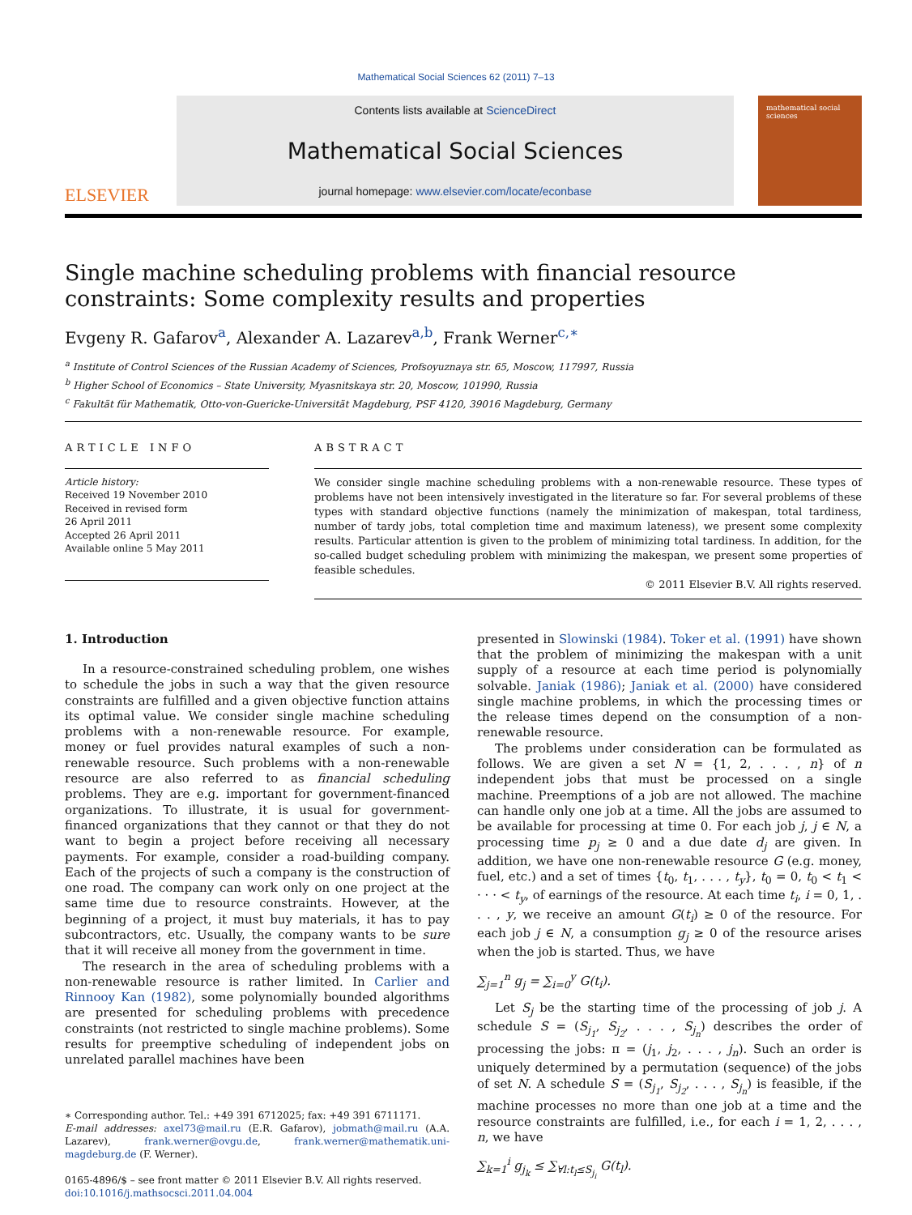Mathematical Social Sciences 62 (2011) 7–13
ELSEVIER
Contents lists available at ScienceDirect
Mathematical Social Sciences
journal homepage: www.elsevier.com/locate/econbase
mathematical social sciences
Single machine scheduling problems with financial resource constraints: Some complexity results and properties
Evgeny R. Gafarov<sup>a</sup>, Alexander A. Lazarev<sup>a,b</sup>, Frank Werner<sup>c,∗</sup>
<sup>a</sup> Institute of Control Sciences of the Russian Academy of Sciences, Profsoyuznaya str. 65, Moscow, 117997, Russia
<sup>b</sup> Higher School of Economics – State University, Myasnitskaya str. 20, Moscow, 101990, Russia
<sup>c</sup> Fakultät für Mathematik, Otto-von-Guericke-Universität Magdeburg, PSF 4120, 39016 Magdeburg, Germany
ARTICLE INFO
Article history:
Received 19 November 2010
Received in revised form
26 April 2011
Accepted 26 April 2011
Available online 5 May 2011
ABSTRACT
We consider single machine scheduling problems with a non-renewable resource. These types of problems have not been intensively investigated in the literature so far. For several problems of these types with standard objective functions (namely the minimization of makespan, total tardiness, number of tardy jobs, total completion time and maximum lateness), we present some complexity results. Particular attention is given to the problem of minimizing total tardiness. In addition, for the so-called budget scheduling problem with minimizing the makespan, we present some properties of feasible schedules.
© 2011 Elsevier B.V. All rights reserved.
1. Introduction
In a resource-constrained scheduling problem, one wishes to schedule the jobs in such a way that the given resource constraints are fulfilled and a given objective function attains its optimal value. We consider single machine scheduling problems with a non-renewable resource. For example, money or fuel provides natural examples of such a non-renewable resource. Such problems with a non-renewable resource are also referred to as financial scheduling problems. They are e.g. important for government-financed organizations. To illustrate, it is usual for government-financed organizations that they cannot or that they do not want to begin a project before receiving all necessary payments. For example, consider a road-building company. Each of the projects of such a company is the construction of one road. The company can work only on one project at the same time due to resource constraints. However, at the beginning of a project, it must buy materials, it has to pay subcontractors, etc. Usually, the company wants to be sure that it will receive all money from the government in time.
The research in the area of scheduling problems with a non-renewable resource is rather limited. In Carlier and Rinnooy Kan (1982), some polynomially bounded algorithms are presented for scheduling problems with precedence constraints (not restricted to single machine problems). Some results for preemptive scheduling of independent jobs on unrelated parallel machines have been
∗ Corresponding author. Tel.: +49 391 6712025; fax: +49 391 6711171.
E-mail addresses: axel73@mail.ru (E.R. Gafarov), jobmath@mail.ru (A.A. Lazarev), frank.werner@ovgu.de, frank.werner@mathematik.uni-magdeburg.de (F. Werner).
0165-4896/$ – see front matter © 2011 Elsevier B.V. All rights reserved.
doi:10.1016/j.mathsocsci.2011.04.004
presented in Slowinski (1984). Toker et al. (1991) have shown that the problem of minimizing the makespan with a unit supply of a resource at each time period is polynomially solvable. Janiak (1986); Janiak et al. (2000) have considered single machine problems, in which the processing times or the release times depend on the consumption of a non-renewable resource.
The problems under consideration can be formulated as follows. We are given a set N = {1, 2, . . . , n} of n independent jobs that must be processed on a single machine. Preemptions of a job are not allowed. The machine can handle only one job at a time. All the jobs are assumed to be available for processing at time 0. For each job j, j ∈ N, a processing time p<sub>j</sub> ≥ 0 and a due date d<sub>j</sub> are given. In addition, we have one non-renewable resource G (e.g. money, fuel, etc.) and a set of times {t<sub>0</sub>, t<sub>1</sub>, . . . , t<sub>y</sub>}, t<sub>0</sub> = 0, t<sub>0</sub> < t<sub>1</sub> < · · · < t<sub>y</sub>, of earnings of the resource. At each time t<sub>i</sub>, i = 0, 1, . . . , y, we receive an amount G(t<sub>i</sub>) ≥ 0 of the resource. For each job j ∈ N, a consumption g<sub>j</sub> ≥ 0 of the resource arises when the job is started. Thus, we have
∑<sub>j=1</sub><sup>n</sup> g<sub>j</sub> = ∑<sub>i=0</sub><sup>y</sup> G(t<sub>i</sub>).
Let S<sub>j</sub> be the starting time of the processing of job j. A schedule S = (S<sub>j<sub>1</sub></sub>, S<sub>j<sub>2</sub></sub>, . . . , S<sub>j<sub>n</sub></sub>) describes the order of processing the jobs: π = (j<sub>1</sub>, j<sub>2</sub>, . . . , j<sub>n</sub>). Such an order is uniquely determined by a permutation (sequence) of the jobs of set N. A schedule S = (S<sub>j<sub>1</sub></sub>, S<sub>j<sub>2</sub></sub>, . . . , S<sub>j<sub>n</sub></sub>) is feasible, if the machine processes no more than one job at a time and the resource constraints are fulfilled, i.e., for each i = 1, 2, . . . , n, we have
∑<sub>k=1</sub><sup>i</sup> g<sub>j<sub>k</sub></sub> ≤ ∑<sub>∀l:t<sub>l</sub>≤S<sub>j<sub>i</sub></sub></sub> G(t<sub>l</sub>).